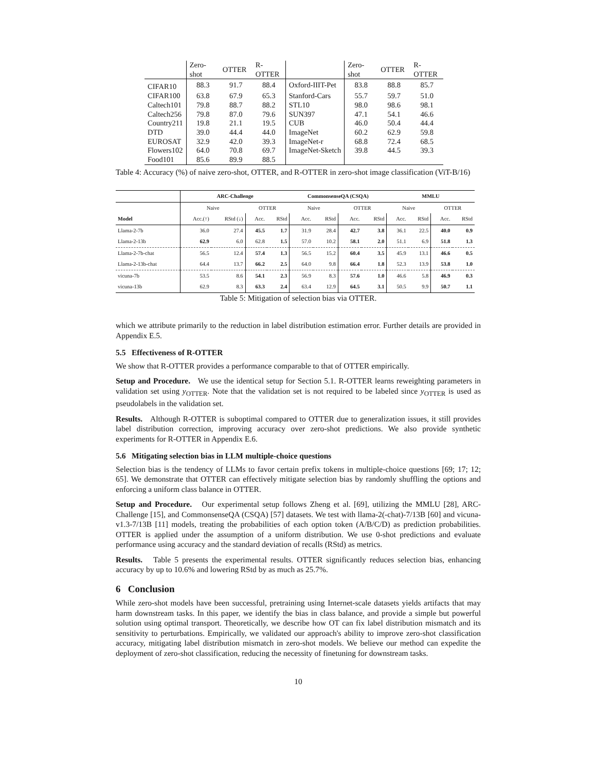| | Zero-shot | OTTER | R-OTTER | | Zero-shot | OTTER | R-OTTER |
| CIFAR10 | 88.3 | 91.7 | 88.4 | Oxford-IIIT-Pet | 83.8 | 88.8 | 85.7 |
| CIFAR100 | 63.8 | 67.9 | 65.3 | Stanford-Cars | 55.7 | 59.7 | 51.0 |
| Caltech101 | 79.8 | 88.7 | 88.2 | STL10 | 98.0 | 98.6 | 98.1 |
| Caltech256 | 79.8 | 87.0 | 79.6 | SUN397 | 47.1 | 54.1 | 46.6 |
| Country211 | 19.8 | 21.1 | 19.5 | CUB | 46.0 | 50.4 | 44.4 |
| DTD | 39.0 | 44.4 | 44.0 | ImageNet | 60.2 | 62.9 | 59.8 |
| EUROSAT | 32.9 | 42.0 | 39.3 | ImageNet-r | 68.8 | 72.4 | 68.5 |
| Flowers102 | 64.0 | 70.8 | 69.7 | ImageNet-Sketch | 39.8 | 44.5 | 39.3 |
| Food101 | 85.6 | 89.9 | 88.5 | | | | |
Table 4: Accuracy (%) of naive zero-shot, OTTER, and R-OTTER in zero-shot image classification (ViT-B/16)
| | ARC-Challenge | | | | CommonsenseQA (CSQA) | | | | MMLU | | | |
| --- | --- | --- | --- | --- | --- | --- | --- | --- | --- | --- | --- | --- |
| | Naive | | OTTER | | Naive | | OTTER | | Naive | | OTTER | |
| Model | Acc.(↑) | RStd (↓) | Acc. | RStd | Acc. | RStd | Acc. | RStd | Acc. | RStd | Acc. | RStd |
| Llama-2-7b | 36.0 | 27.4 | 45.5 | 1.7 | 31.9 | 28.4 | 42.7 | 3.8 | 36.1 | 22.5 | 40.0 | 0.9 |
| Llama-2-13b | 62.9 | 6.0 | 62.8 | 1.5 | 57.0 | 10.2 | 58.1 | 2.0 | 51.1 | 6.9 | 51.8 | 1.3 |
| Llama-2-7b-chat | 56.5 | 12.4 | 57.4 | 1.3 | 56.5 | 15.2 | 60.4 | 3.5 | 45.9 | 13.1 | 46.6 | 0.5 |
| Llama-2-13b-chat | 64.4 | 13.7 | 66.2 | 2.5 | 64.0 | 9.8 | 66.4 | 1.8 | 52.3 | 13.9 | 53.8 | 1.0 |
| vicuna-7b | 53.5 | 8.6 | 54.1 | 2.3 | 56.9 | 8.3 | 57.6 | 1.0 | 46.6 | 5.8 | 46.9 | 0.3 |
| vicuna-13b | 62.9 | 8.3 | 63.3 | 2.4 | 63.4 | 12.9 | 64.5 | 3.1 | 50.5 | 9.9 | 50.7 | 1.1 |
Table 5: Mitigation of selection bias via OTTER.
which we attribute primarily to the reduction in label distribution estimation error. Further details are provided in Appendix E.5.
5.5 Effectiveness of R-OTTER
We show that R-OTTER provides a performance comparable to that of OTTER empirically.
Setup and Procedure. We use the identical setup for Section 5.1. R-OTTER learns reweighting parameters in validation set using y<sub>OTTER</sub>. Note that the validation set is not required to be labeled since y<sub>OTTER</sub> is used as pseudolabels in the validation set.
Results. Although R-OTTER is suboptimal compared to OTTER due to generalization issues, it still provides label distribution correction, improving accuracy over zero-shot predictions. We also provide synthetic experiments for R-OTTER in Appendix E.6.
5.6 Mitigating selection bias in LLM multiple-choice questions
Selection bias is the tendency of LLMs to favor certain prefix tokens in multiple-choice questions [69; 17; 12; 65]. We demonstrate that OTTER can effectively mitigate selection bias by randomly shuffling the options and enforcing a uniform class balance in OTTER.
Setup and Procedure. Our experimental setup follows Zheng et al. [69], utilizing the MMLU [28], ARC-Challenge [15], and CommonsenseQA (CSQA) [57] datasets. We test with llama-2(-chat)-7/13B [60] and vicuna-v1.3-7/13B [11] models, treating the probabilities of each option token (A/B/C/D) as prediction probabilities. OTTER is applied under the assumption of a uniform distribution. We use 0-shot predictions and evaluate performance using accuracy and the standard deviation of recalls (RStd) as metrics.
Results. Table 5 presents the experimental results. OTTER significantly reduces selection bias, enhancing accuracy by up to 10.6% and lowering RStd by as much as 25.7%.
6 Conclusion
While zero-shot models have been successful, pretraining using Internet-scale datasets yields artifacts that may harm downstream tasks. In this paper, we identify the bias in class balance, and provide a simple but powerful solution using optimal transport. Theoretically, we describe how OT can fix label distribution mismatch and its sensitivity to perturbations. Empirically, we validated our approach's ability to improve zero-shot classification accuracy, mitigating label distribution mismatch in zero-shot models. We believe our method can expedite the deployment of zero-shot classification, reducing the necessity of finetuning for downstream tasks.
10